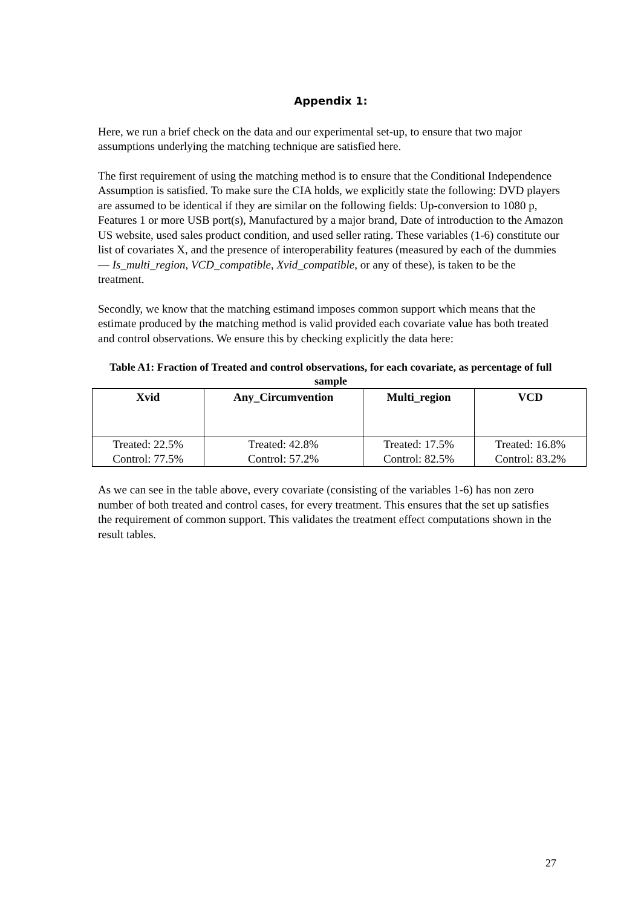Appendix 1:
Here, we run a brief check on the data and our experimental set-up, to ensure that two major assumptions underlying the matching technique are satisfied here.
The first requirement of using the matching method is to ensure that the Conditional Independence Assumption is satisfied. To make sure the CIA holds, we explicitly state the following: DVD players are assumed to be identical if they are similar on the following fields: Up-conversion to 1080 p, Features 1 or more USB port(s), Manufactured by a major brand, Date of introduction to the Amazon US website, used sales product condition, and used seller rating. These variables (1-6) constitute our list of covariates X, and the presence of interoperability features (measured by each of the dummies— Is_multi_region, VCD_compatible, Xvid_compatible, or any of these), is taken to be the treatment.
Secondly, we know that the matching estimand imposes common support which means that the estimate produced by the matching method is valid provided each covariate value has both treated and control observations. We ensure this by checking explicitly the data here:
Table A1: Fraction of Treated and control observations, for each covariate, as percentage of full sample
| Xvid | Any_Circumvention | Multi_region | VCD |
| --- | --- | --- | --- |
| Treated: 22.5% Control: 77.5% | Treated: 42.8% Control: 57.2% | Treated: 17.5% Control: 82.5% | Treated: 16.8% Control: 83.2% |
As we can see in the table above, every covariate (consisting of the variables 1-6) has non zero number of both treated and control cases, for every treatment. This ensures that the set up satisfies the requirement of common support. This validates the treatment effect computations shown in the result tables.
27